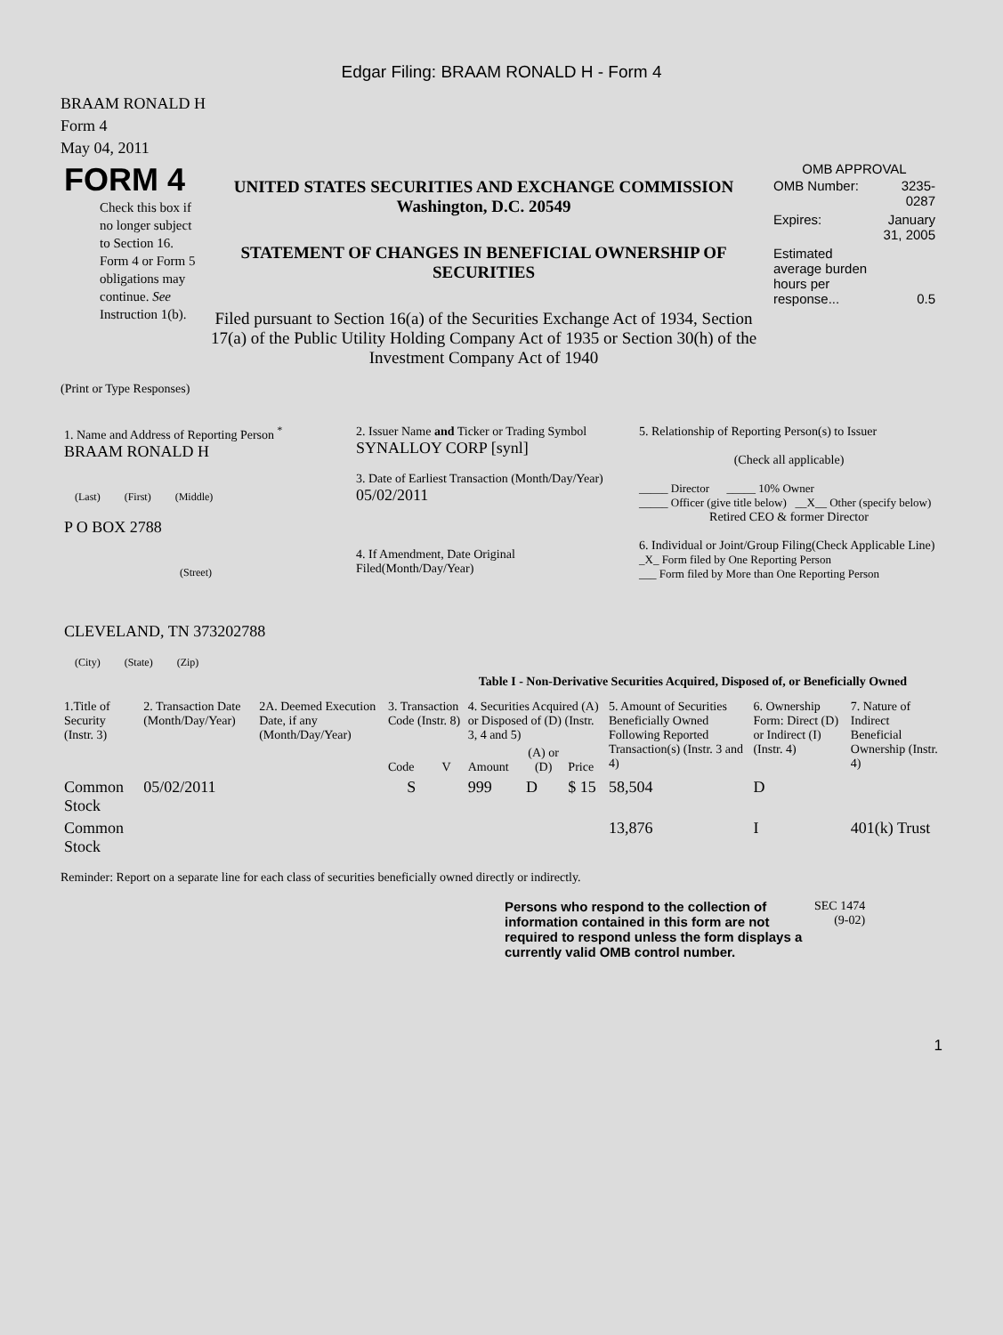Edgar Filing: BRAAM RONALD H - Form 4
BRAAM RONALD H
Form 4
May 04, 2011
| FORM 4 Check this box if no longer subject to Section 16. Form 4 or Form 5 obligations may continue. See Instruction 1(b). | UNITED STATES SECURITIES AND EXCHANGE COMMISSION Washington, D.C. 20549 STATEMENT OF CHANGES IN BENEFICIAL OWNERSHIP OF SECURITIES Filed pursuant to Section 16(a) of the Securities Exchange Act of 1934, Section 17(a) of the Public Utility Holding Company Act of 1935 or Section 30(h) of the Investment Company Act of 1940 | OMB APPROVAL / OMB Number: / 3235-0287 / / Expires: / January 31, 2005 / / Estimated average burden hours per response... / 0.5 / |
(Print or Type Responses)
| 1. Name and Address of Reporting Person <sup>*</sup> BRAAM RONALD H (Last) (First) (Middle) P O BOX 2788 (Street) CLEVELAND, TN 373202788 (City) (State) (Zip) | 2. Issuer Name and Ticker or Trading Symbol SYNALLOY CORP [synl] 3. Date of Earliest Transaction (Month/Day/Year) 05/02/2011 4. If Amendment, Date Original Filed(Month/Day/Year) | 5. Relationship of Reporting Person(s) to Issuer (Check all applicable) _____ Director _____ 10% Owner _____ Officer (give title below) __X__ Other (specify below) Retired CEO & former Director 6. Individual or Joint/Group Filing(Check Applicable Line) _X_ Form filed by One Reporting Person ___ Form filed by More than One Reporting Person |
Table I - Non-Derivative Securities Acquired, Disposed of, or Beneficially Owned
| 1.Title of Security (Instr. 3) | 2. Transaction Date (Month/Day/Year) | 2A. Deemed Execution Date, if any (Month/Day/Year) | 3. Transaction Code (Instr. 8) | | 4. Securities Acquired (A) or Disposed of (D) (Instr. 3, 4 and 5) | | | 5. Amount of Securities Beneficially Owned Following Reported Transaction(s) (Instr. 3 and 4) | 6. Ownership Form: Direct (D) or Indirect (I) (Instr. 4) | 7. Nature of Indirect Beneficial Ownership (Instr. 4) |
| --- | --- | --- | --- | --- | --- | --- | --- | --- | --- | --- |
| | | | Code | V | Amount | (A) or (D) | Price | | | |
| Common Stock | 05/02/2011 | | S | | 999 | D | $ 15 | 58,504 | D | |
| Common Stock | | | | | | | | 13,876 | I | 401(k) Trust |
Reminder: Report on a separate line for each class of securities beneficially owned directly or indirectly.
| Persons who respond to the collection of information contained in this form are not required to respond unless the form displays a currently valid OMB control number. | SEC 1474 (9-02) |
1